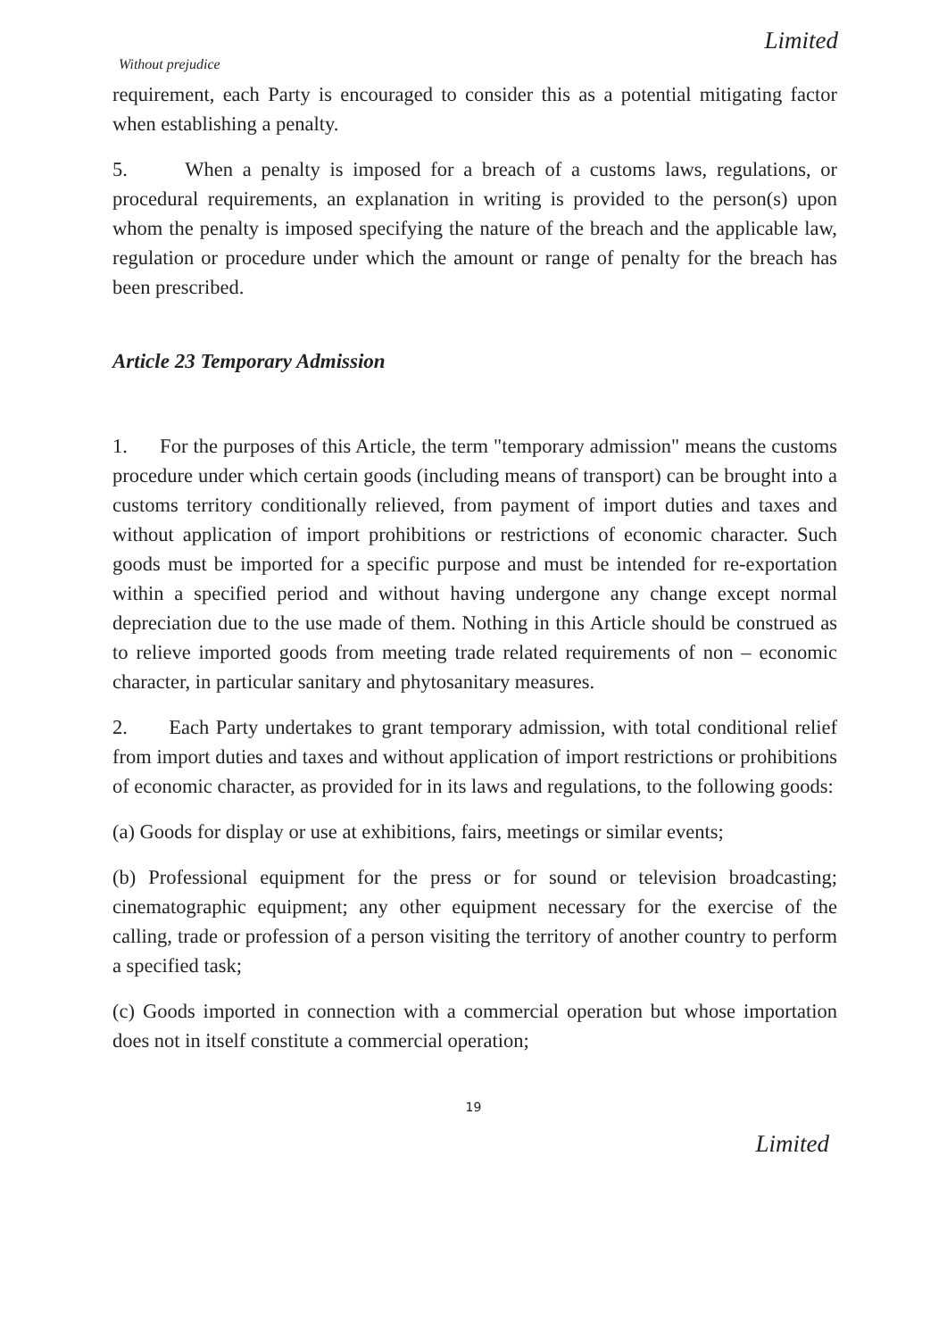Limited
Without prejudice
requirement, each Party is encouraged to consider this as a potential mitigating factor when establishing a penalty.
5. When a penalty is imposed for a breach of a customs laws, regulations, or procedural requirements, an explanation in writing is provided to the person(s) upon whom the penalty is imposed specifying the nature of the breach and the applicable law, regulation or procedure under which the amount or range of penalty for the breach has been prescribed.
Article 23 Temporary Admission
1. For the purposes of this Article, the term "temporary admission" means the customs procedure under which certain goods (including means of transport) can be brought into a customs territory conditionally relieved, from payment of import duties and taxes and without application of import prohibitions or restrictions of economic character. Such goods must be imported for a specific purpose and must be intended for re-exportation within a specified period and without having undergone any change except normal depreciation due to the use made of them. Nothing in this Article should be construed as to relieve imported goods from meeting trade related requirements of non – economic character, in particular sanitary and phytosanitary measures.
2. Each Party undertakes to grant temporary admission, with total conditional relief from import duties and taxes and without application of import restrictions or prohibitions of economic character, as provided for in its laws and regulations, to the following goods:
(a) Goods for display or use at exhibitions, fairs, meetings or similar events;
(b) Professional equipment for the press or for sound or television broadcasting; cinematographic equipment; any other equipment necessary for the exercise of the calling, trade or profession of a person visiting the territory of another country to perform a specified task;
(c) Goods imported in connection with a commercial operation but whose importation does not in itself constitute a commercial operation;
19
Limited